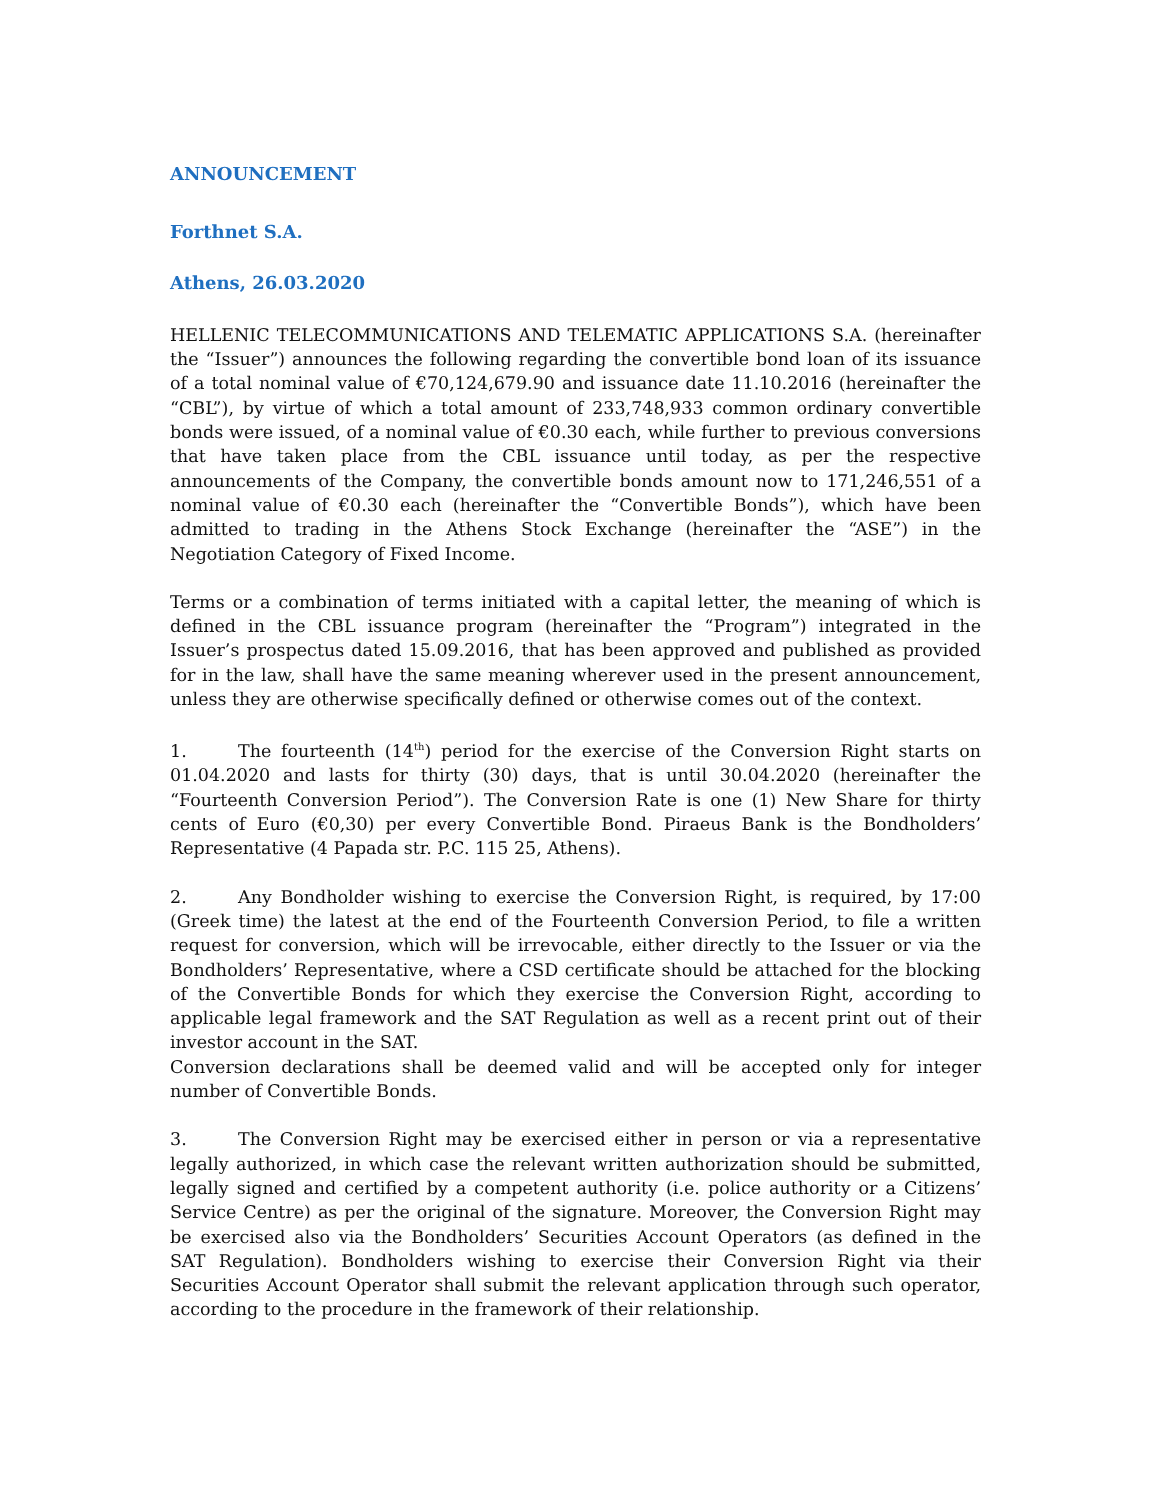ANNOUNCEMENT
Forthnet S.A.
Athens, 26.03.2020
HELLENIC TELECOMMUNICATIONS AND TELEMATIC APPLICATIONS S.A. (hereinafter the “Issuer”) announces the following regarding the convertible bond loan of its issuance of a total nominal value of €70,124,679.90 and issuance date 11.10.2016 (hereinafter the “CBL”), by virtue of which a total amount of 233,748,933 common ordinary convertible bonds were issued, of a nominal value of €0.30 each, while further to previous conversions that have taken place from the CBL issuance until today, as per the respective announcements of the Company, the convertible bonds amount now to 171,246,551 of a nominal value of €0.30 each (hereinafter the “Convertible Bonds”), which have been admitted to trading in the Athens Stock Exchange (hereinafter the “ASE”) in the Negotiation Category of Fixed Income.
Terms or a combination of terms initiated with a capital letter, the meaning of which is defined in the CBL issuance program (hereinafter the “Program”) integrated in the Issuer’s prospectus dated 15.09.2016, that has been approved and published as provided for in the law, shall have the same meaning wherever used in the present announcement, unless they are otherwise specifically defined or otherwise comes out of the context.
1. The fourteenth (14<sup>th</sup>) period for the exercise of the Conversion Right starts on 01.04.2020 and lasts for thirty (30) days, that is until 30.04.2020 (hereinafter the “Fourteenth Conversion Period”). The Conversion Rate is one (1) New Share for thirty cents of Euro (€0,30) per every Convertible Bond. Piraeus Bank is the Bondholders’ Representative (4 Papada str. P.C. 115 25, Athens).
2. Any Bondholder wishing to exercise the Conversion Right, is required, by 17:00 (Greek time) the latest at the end of the Fourteenth Conversion Period, to file a written request for conversion, which will be irrevocable, either directly to the Issuer or via the Bondholders’ Representative, where a CSD certificate should be attached for the blocking of the Convertible Bonds for which they exercise the Conversion Right, according to applicable legal framework and the SAT Regulation as well as a recent print out of their investor account in the SAT.
Conversion declarations shall be deemed valid and will be accepted only for integer number of Convertible Bonds.
3. The Conversion Right may be exercised either in person or via a representative legally authorized, in which case the relevant written authorization should be submitted, legally signed and certified by a competent authority (i.e. police authority or a Citizens’ Service Centre) as per the original of the signature. Moreover, the Conversion Right may be exercised also via the Bondholders’ Securities Account Operators (as defined in the SAT Regulation). Bondholders wishing to exercise their Conversion Right via their Securities Account Operator shall submit the relevant application through such operator, according to the procedure in the framework of their relationship.